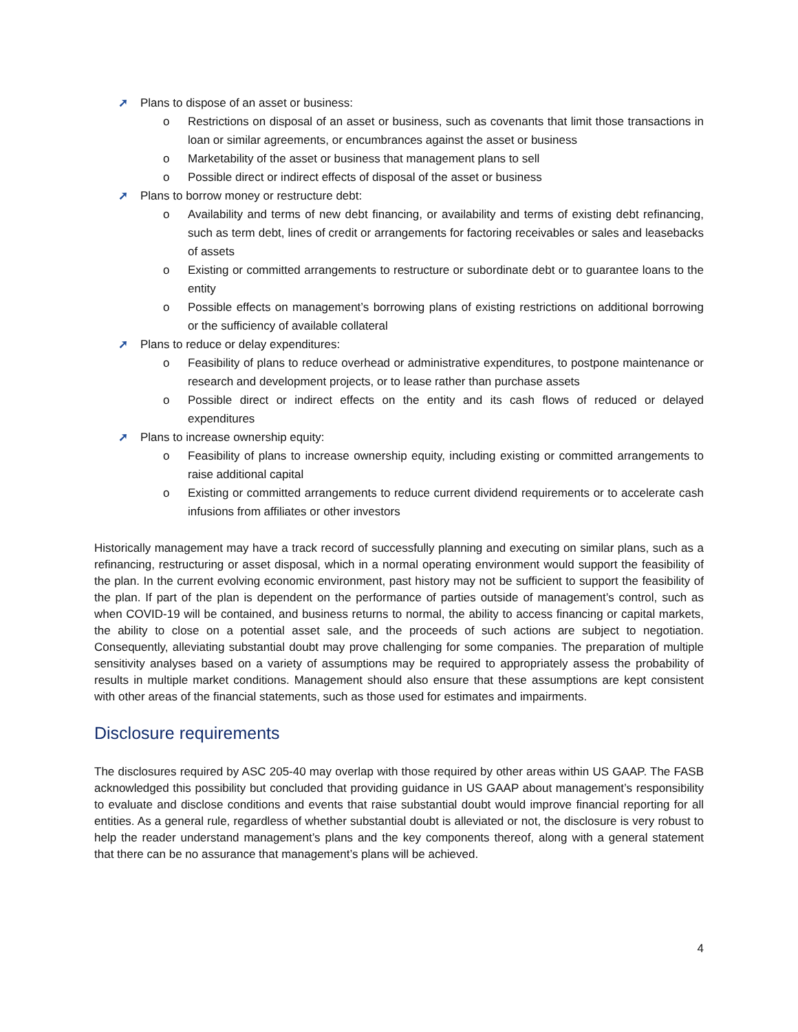➚ Plans to dispose of an asset or business:
o Restrictions on disposal of an asset or business, such as covenants that limit those transactions in loan or similar agreements, or encumbrances against the asset or business
o Marketability of the asset or business that management plans to sell
o Possible direct or indirect effects of disposal of the asset or business
➚ Plans to borrow money or restructure debt:
o Availability and terms of new debt financing, or availability and terms of existing debt refinancing, such as term debt, lines of credit or arrangements for factoring receivables or sales and leasebacks of assets
o Existing or committed arrangements to restructure or subordinate debt or to guarantee loans to the entity
o Possible effects on management’s borrowing plans of existing restrictions on additional borrowing or the sufficiency of available collateral
➚ Plans to reduce or delay expenditures:
o Feasibility of plans to reduce overhead or administrative expenditures, to postpone maintenance or research and development projects, or to lease rather than purchase assets
o Possible direct or indirect effects on the entity and its cash flows of reduced or delayed expenditures
➚ Plans to increase ownership equity:
o Feasibility of plans to increase ownership equity, including existing or committed arrangements to raise additional capital
o Existing or committed arrangements to reduce current dividend requirements or to accelerate cash infusions from affiliates or other investors
Historically management may have a track record of successfully planning and executing on similar plans, such as a refinancing, restructuring or asset disposal, which in a normal operating environment would support the feasibility of the plan. In the current evolving economic environment, past history may not be sufficient to support the feasibility of the plan. If part of the plan is dependent on the performance of parties outside of management’s control, such as when COVID-19 will be contained, and business returns to normal, the ability to access financing or capital markets, the ability to close on a potential asset sale, and the proceeds of such actions are subject to negotiation. Consequently, alleviating substantial doubt may prove challenging for some companies. The preparation of multiple sensitivity analyses based on a variety of assumptions may be required to appropriately assess the probability of results in multiple market conditions. Management should also ensure that these assumptions are kept consistent with other areas of the financial statements, such as those used for estimates and impairments.
Disclosure requirements
The disclosures required by ASC 205-40 may overlap with those required by other areas within US GAAP. The FASB acknowledged this possibility but concluded that providing guidance in US GAAP about management’s responsibility to evaluate and disclose conditions and events that raise substantial doubt would improve financial reporting for all entities. As a general rule, regardless of whether substantial doubt is alleviated or not, the disclosure is very robust to help the reader understand management’s plans and the key components thereof, along with a general statement that there can be no assurance that management’s plans will be achieved.
4